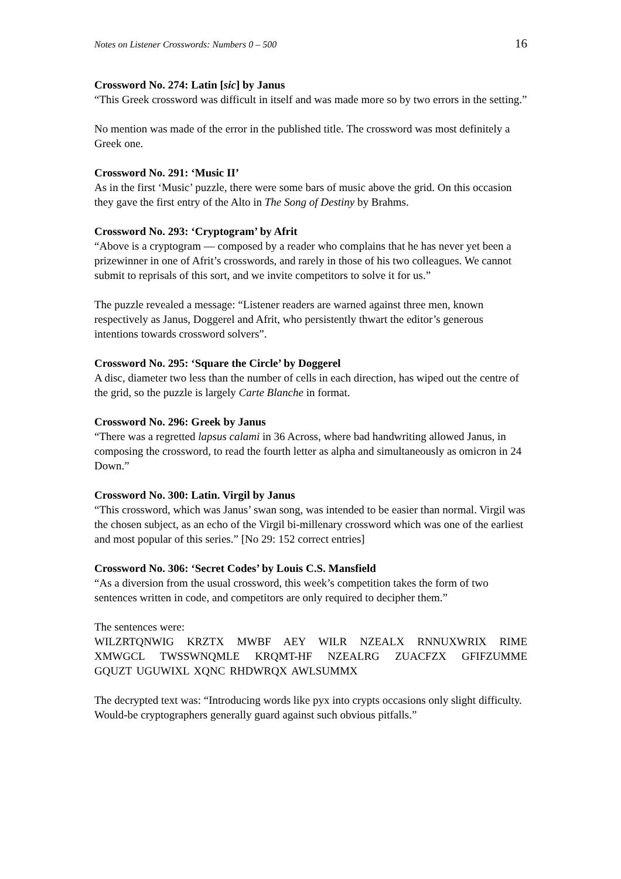Notes on Listener Crosswords: Numbers 0 – 500 16
Crossword No. 274: Latin [sic] by Janus
“This Greek crossword was difficult in itself and was made more so by two errors in the setting.”
No mention was made of the error in the published title. The crossword was most definitely a Greek one.
Crossword No. 291: ‘Music II’
As in the first ‘Music’ puzzle, there were some bars of music above the grid. On this occasion they gave the first entry of the Alto in The Song of Destiny by Brahms.
Crossword No. 293: ‘Cryptogram’ by Afrit
“Above is a cryptogram — composed by a reader who complains that he has never yet been a prizewinner in one of Afrit’s crosswords, and rarely in those of his two colleagues. We cannot submit to reprisals of this sort, and we invite competitors to solve it for us.”
The puzzle revealed a message: “Listener readers are warned against three men, known respectively as Janus, Doggerel and Afrit, who persistently thwart the editor’s generous intentions towards crossword solvers”.
Crossword No. 295: ‘Square the Circle’ by Doggerel
A disc, diameter two less than the number of cells in each direction, has wiped out the centre of the grid, so the puzzle is largely Carte Blanche in format.
Crossword No. 296: Greek by Janus
“There was a regretted lapsus calami in 36 Across, where bad handwriting allowed Janus, in composing the crossword, to read the fourth letter as alpha and simultaneously as omicron in 24 Down.”
Crossword No. 300: Latin. Virgil by Janus
“This crossword, which was Janus’ swan song, was intended to be easier than normal. Virgil was the chosen subject, as an echo of the Virgil bi-millenary crossword which was one of the earliest and most popular of this series.” [No 29: 152 correct entries]
Crossword No. 306: ‘Secret Codes’ by Louis C.S. Mansfield
“As a diversion from the usual crossword, this week’s competition takes the form of two sentences written in code, and competitors are only required to decipher them.”
The sentences were:
WILZRTQNWIG KRZTX MWBF AEY WILR NZEALX RNNUXWRIX RIME
XMWGCL TWSSWNQMLE KRQMT-HF NZEALRG ZUACFZX GFIFZUMME
GQUZT UGUWIXL XQNC RHDWRQX AWLSUMMX
The decrypted text was: “Introducing words like pyx into crypts occasions only slight difficulty. Would-be cryptographers generally guard against such obvious pitfalls.”